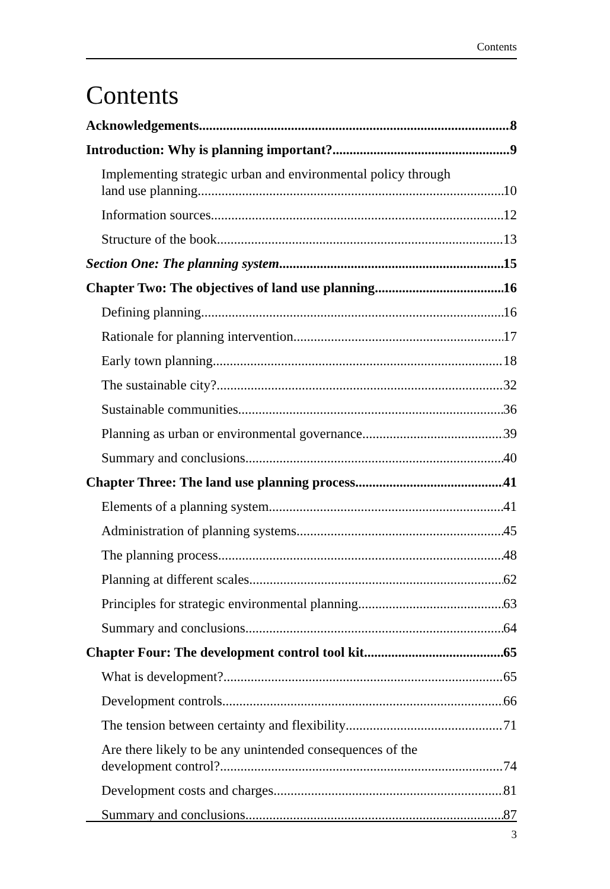Contents
Contents
Acknowledgements 8
Introduction: Why is planning important? 9
Implementing strategic urban and environmental policy through
land use planning 10
Information sources 12
Structure of the book 13
Section One: The planning system 15
Chapter Two: The objectives of land use planning 16
Defining planning 16
Rationale for planning intervention 17
Early town planning 18
The sustainable city? 32
Sustainable communities 36
Planning as urban or environmental governance 39
Summary and conclusions 40
Chapter Three: The land use planning process 41
Elements of a planning system 41
Administration of planning systems 45
The planning process 48
Planning at different scales 62
Principles for strategic environmental planning 63
Summary and conclusions 64
Chapter Four: The development control tool kit 65
What is development? 65
Development controls 66
The tension between certainty and flexibility 71
Are there likely to be any unintended consequences of the
development control? 74
Development costs and charges 81
Summary and conclusions 87
3